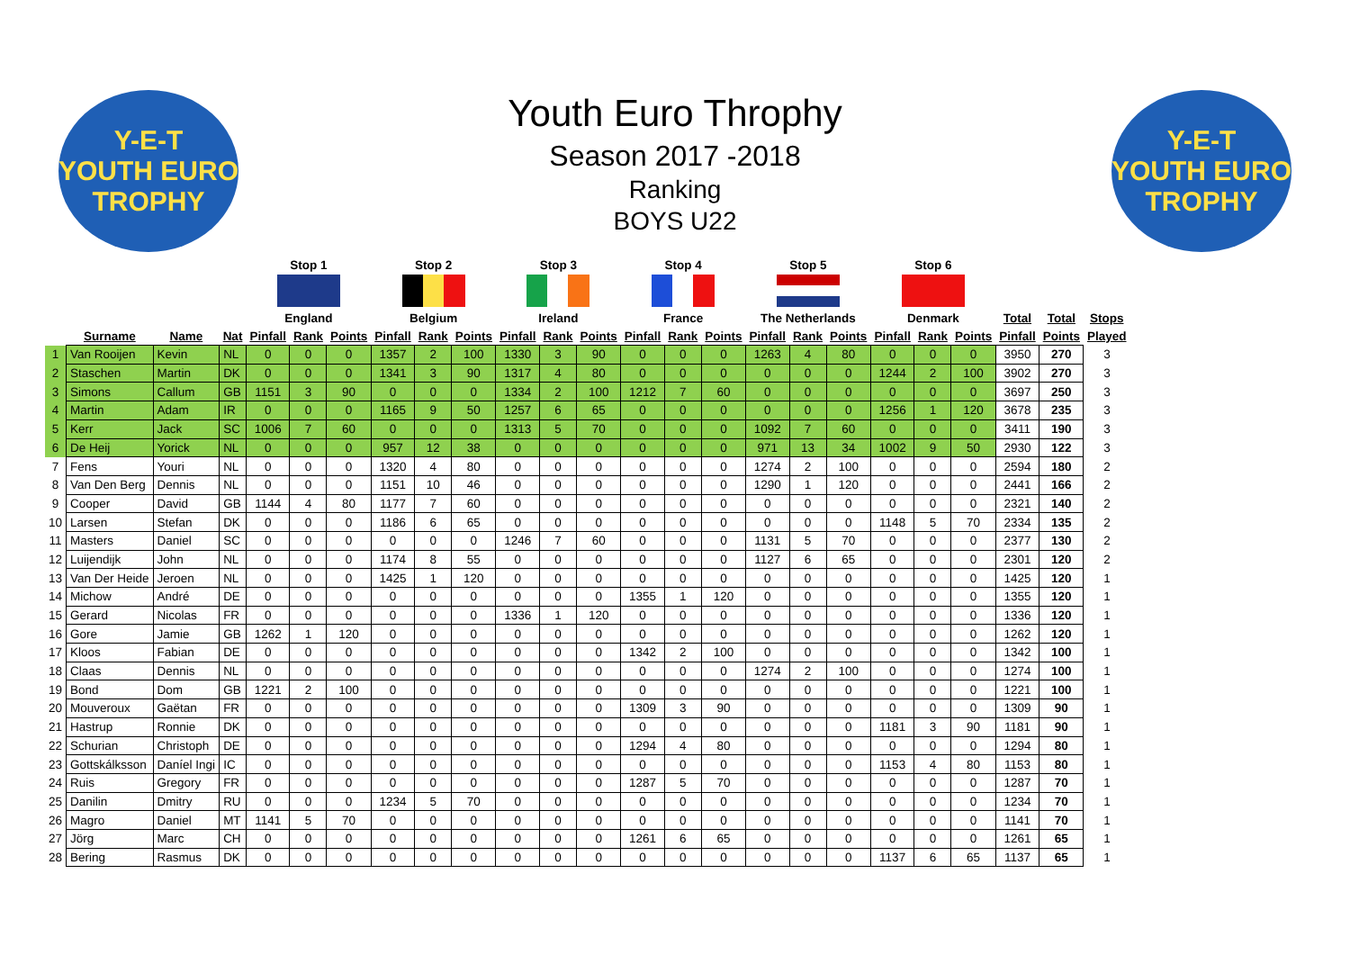Y-E-T
YOUTH EURO TROPHY
Youth Euro Throphy
Season 2017 -2018
Ranking
BOYS U22
Y-E-T
YOUTH EURO TROPHY
| | | | | Stop 1 | | | Stop 2 | | | Stop 3 | | | Stop 4 | | | Stop 5 | | | Stop 6 | | | | | |
| --- | --- | --- | --- | --- | --- | --- | --- | --- | --- | --- | --- | --- | --- | --- | --- | --- | --- | --- | --- | --- | --- | --- | --- | --- |
| | | | | England | | | Belgium | | | Ireland | | | France | | | The Netherlands | | | Denmark | | | Total | Total | Stops |
| | Surname | Name | Nat | Pinfall | Rank | Points | Pinfall | Rank | Points | Pinfall | Rank | Points | Pinfall | Rank | Points | Pinfall | Rank | Points | Pinfall | Rank | Points | Pinfall | Points | Played |
| 1 | Van Rooijen | Kevin | NL | 0 | 0 | 0 | 1357 | 2 | 100 | 1330 | 3 | 90 | 0 | 0 | 0 | 1263 | 4 | 80 | 0 | 0 | 0 | 3950 | 270 | 3 |
| 2 | Staschen | Martin | DK | 0 | 0 | 0 | 1341 | 3 | 90 | 1317 | 4 | 80 | 0 | 0 | 0 | 0 | 0 | 0 | 1244 | 2 | 100 | 3902 | 270 | 3 |
| 3 | Simons | Callum | GB | 1151 | 3 | 90 | 0 | 0 | 0 | 1334 | 2 | 100 | 1212 | 7 | 60 | 0 | 0 | 0 | 0 | 0 | 0 | 3697 | 250 | 3 |
| 4 | Martin | Adam | IR | 0 | 0 | 0 | 1165 | 9 | 50 | 1257 | 6 | 65 | 0 | 0 | 0 | 0 | 0 | 0 | 1256 | 1 | 120 | 3678 | 235 | 3 |
| 5 | Kerr | Jack | SC | 1006 | 7 | 60 | 0 | 0 | 0 | 1313 | 5 | 70 | 0 | 0 | 0 | 1092 | 7 | 60 | 0 | 0 | 0 | 3411 | 190 | 3 |
| 6 | De Heij | Yorick | NL | 0 | 0 | 0 | 957 | 12 | 38 | 0 | 0 | 0 | 0 | 0 | 0 | 971 | 13 | 34 | 1002 | 9 | 50 | 2930 | 122 | 3 |
| 7 | Fens | Youri | NL | 0 | 0 | 0 | 1320 | 4 | 80 | 0 | 0 | 0 | 0 | 0 | 0 | 1274 | 2 | 100 | 0 | 0 | 0 | 2594 | 180 | 2 |
| 8 | Van Den Berg | Dennis | NL | 0 | 0 | 0 | 1151 | 10 | 46 | 0 | 0 | 0 | 0 | 0 | 0 | 1290 | 1 | 120 | 0 | 0 | 0 | 2441 | 166 | 2 |
| 9 | Cooper | David | GB | 1144 | 4 | 80 | 1177 | 7 | 60 | 0 | 0 | 0 | 0 | 0 | 0 | 0 | 0 | 0 | 0 | 0 | 0 | 2321 | 140 | 2 |
| 10 | Larsen | Stefan | DK | 0 | 0 | 0 | 1186 | 6 | 65 | 0 | 0 | 0 | 0 | 0 | 0 | 0 | 0 | 0 | 1148 | 5 | 70 | 2334 | 135 | 2 |
| 11 | Masters | Daniel | SC | 0 | 0 | 0 | 0 | 0 | 0 | 1246 | 7 | 60 | 0 | 0 | 0 | 1131 | 5 | 70 | 0 | 0 | 0 | 2377 | 130 | 2 |
| 12 | Luijendijk | John | NL | 0 | 0 | 0 | 1174 | 8 | 55 | 0 | 0 | 0 | 0 | 0 | 0 | 1127 | 6 | 65 | 0 | 0 | 0 | 2301 | 120 | 2 |
| 13 | Van Der Heide | Jeroen | NL | 0 | 0 | 0 | 1425 | 1 | 120 | 0 | 0 | 0 | 0 | 0 | 0 | 0 | 0 | 0 | 0 | 0 | 0 | 1425 | 120 | 1 |
| 14 | Michow | André | DE | 0 | 0 | 0 | 0 | 0 | 0 | 0 | 0 | 0 | 1355 | 1 | 120 | 0 | 0 | 0 | 0 | 0 | 0 | 1355 | 120 | 1 |
| 15 | Gerard | Nicolas | FR | 0 | 0 | 0 | 0 | 0 | 0 | 1336 | 1 | 120 | 0 | 0 | 0 | 0 | 0 | 0 | 0 | 0 | 0 | 1336 | 120 | 1 |
| 16 | Gore | Jamie | GB | 1262 | 1 | 120 | 0 | 0 | 0 | 0 | 0 | 0 | 0 | 0 | 0 | 0 | 0 | 0 | 0 | 0 | 0 | 1262 | 120 | 1 |
| 17 | Kloos | Fabian | DE | 0 | 0 | 0 | 0 | 0 | 0 | 0 | 0 | 0 | 1342 | 2 | 100 | 0 | 0 | 0 | 0 | 0 | 0 | 1342 | 100 | 1 |
| 18 | Claas | Dennis | NL | 0 | 0 | 0 | 0 | 0 | 0 | 0 | 0 | 0 | 0 | 0 | 0 | 1274 | 2 | 100 | 0 | 0 | 0 | 1274 | 100 | 1 |
| 19 | Bond | Dom | GB | 1221 | 2 | 100 | 0 | 0 | 0 | 0 | 0 | 0 | 0 | 0 | 0 | 0 | 0 | 0 | 0 | 0 | 0 | 1221 | 100 | 1 |
| 20 | Mouveroux | Gaëtan | FR | 0 | 0 | 0 | 0 | 0 | 0 | 0 | 0 | 0 | 1309 | 3 | 90 | 0 | 0 | 0 | 0 | 0 | 0 | 1309 | 90 | 1 |
| 21 | Hastrup | Ronnie | DK | 0 | 0 | 0 | 0 | 0 | 0 | 0 | 0 | 0 | 0 | 0 | 0 | 0 | 0 | 0 | 1181 | 3 | 90 | 1181 | 90 | 1 |
| 22 | Schurian | Christoph | DE | 0 | 0 | 0 | 0 | 0 | 0 | 0 | 0 | 0 | 1294 | 4 | 80 | 0 | 0 | 0 | 0 | 0 | 0 | 1294 | 80 | 1 |
| 23 | Gottskálksson | Daníel Ingi | IC | 0 | 0 | 0 | 0 | 0 | 0 | 0 | 0 | 0 | 0 | 0 | 0 | 0 | 0 | 0 | 1153 | 4 | 80 | 1153 | 80 | 1 |
| 24 | Ruis | Gregory | FR | 0 | 0 | 0 | 0 | 0 | 0 | 0 | 0 | 0 | 1287 | 5 | 70 | 0 | 0 | 0 | 0 | 0 | 0 | 1287 | 70 | 1 |
| 25 | Danilin | Dmitry | RU | 0 | 0 | 0 | 1234 | 5 | 70 | 0 | 0 | 0 | 0 | 0 | 0 | 0 | 0 | 0 | 0 | 0 | 0 | 1234 | 70 | 1 |
| 26 | Magro | Daniel | MT | 1141 | 5 | 70 | 0 | 0 | 0 | 0 | 0 | 0 | 0 | 0 | 0 | 0 | 0 | 0 | 0 | 0 | 0 | 1141 | 70 | 1 |
| 27 | Jörg | Marc | CH | 0 | 0 | 0 | 0 | 0 | 0 | 0 | 0 | 0 | 1261 | 6 | 65 | 0 | 0 | 0 | 0 | 0 | 0 | 1261 | 65 | 1 |
| 28 | Bering | Rasmus | DK | 0 | 0 | 0 | 0 | 0 | 0 | 0 | 0 | 0 | 0 | 0 | 0 | 0 | 0 | 0 | 1137 | 6 | 65 | 1137 | 65 | 1 |